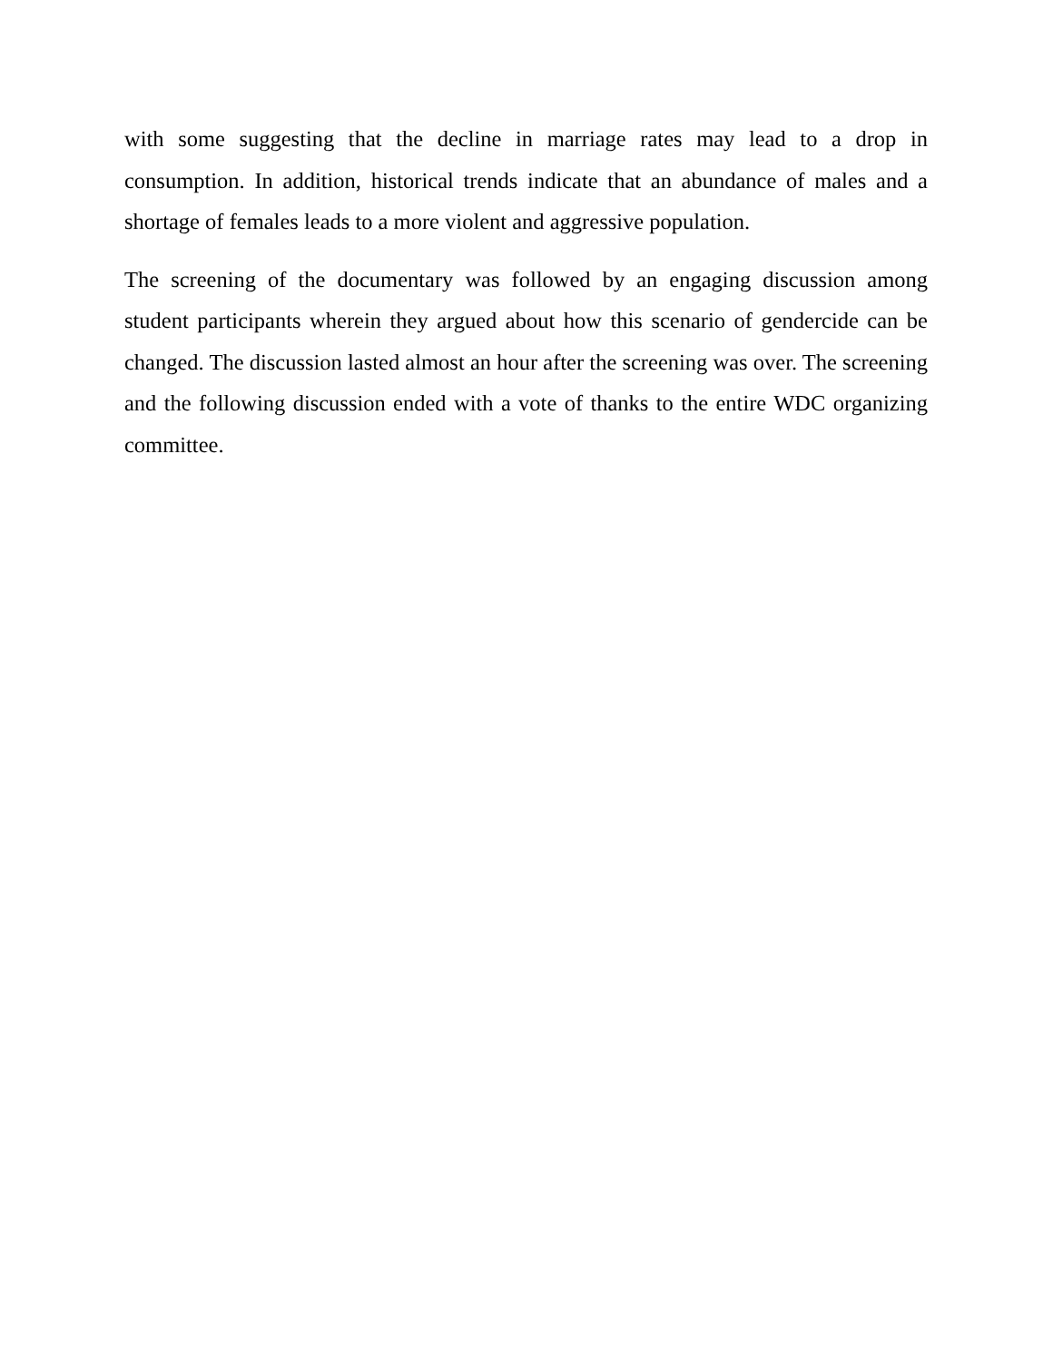with some suggesting that the decline in marriage rates may lead to a drop in consumption. In addition, historical trends indicate that an abundance of males and a shortage of females leads to a more violent and aggressive population.
The screening of the documentary was followed by an engaging discussion among student participants wherein they argued about how this scenario of gendercide can be changed. The discussion lasted almost an hour after the screening was over. The screening and the following discussion ended with a vote of thanks to the entire WDC organizing committee.